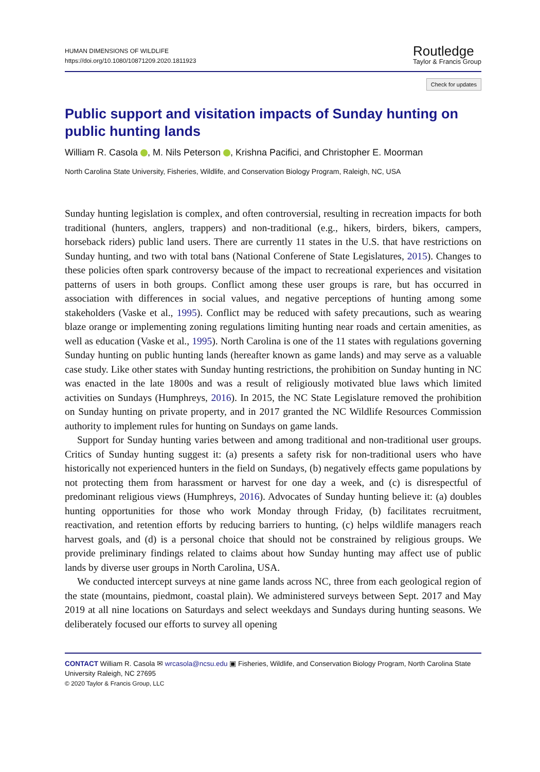HUMAN DIMENSIONS OF WILDLIFE
https://doi.org/10.1080/10871209.2020.1811923
Routledge
Taylor & Francis Group
Check for updates
Public support and visitation impacts of Sunday hunting on public hunting lands
William R. Casola , M. Nils Peterson , Krishna Pacifici, and Christopher E. Moorman
North Carolina State University, Fisheries, Wildlife, and Conservation Biology Program, Raleigh, NC, USA
Sunday hunting legislation is complex, and often controversial, resulting in recreation impacts for both traditional (hunters, anglers, trappers) and non-traditional (e.g., hikers, birders, bikers, campers, horseback riders) public land users. There are currently 11 states in the U.S. that have restrictions on Sunday hunting, and two with total bans (National Conferene of State Legislatures, 2015). Changes to these policies often spark controversy because of the impact to recreational experiences and visitation patterns of users in both groups. Conflict among these user groups is rare, but has occurred in association with differences in social values, and negative perceptions of hunting among some stakeholders (Vaske et al., 1995). Conflict may be reduced with safety precautions, such as wearing blaze orange or implementing zoning regulations limiting hunting near roads and certain amenities, as well as education (Vaske et al., 1995). North Carolina is one of the 11 states with regulations governing Sunday hunting on public hunting lands (hereafter known as game lands) and may serve as a valuable case study. Like other states with Sunday hunting restrictions, the prohibition on Sunday hunting in NC was enacted in the late 1800s and was a result of religiously motivated blue laws which limited activities on Sundays (Humphreys, 2016). In 2015, the NC State Legislature removed the prohibition on Sunday hunting on private property, and in 2017 granted the NC Wildlife Resources Commission authority to implement rules for hunting on Sundays on game lands.
Support for Sunday hunting varies between and among traditional and non-traditional user groups. Critics of Sunday hunting suggest it: (a) presents a safety risk for non-traditional users who have historically not experienced hunters in the field on Sundays, (b) negatively effects game populations by not protecting them from harassment or harvest for one day a week, and (c) is disrespectful of predominant religious views (Humphreys, 2016). Advocates of Sunday hunting believe it: (a) doubles hunting opportunities for those who work Monday through Friday, (b) facilitates recruitment, reactivation, and retention efforts by reducing barriers to hunting, (c) helps wildlife managers reach harvest goals, and (d) is a personal choice that should not be constrained by religious groups. We provide preliminary findings related to claims about how Sunday hunting may affect use of public lands by diverse user groups in North Carolina, USA.
We conducted intercept surveys at nine game lands across NC, three from each geological region of the state (mountains, piedmont, coastal plain). We administered surveys between Sept. 2017 and May 2019 at all nine locations on Saturdays and select weekdays and Sundays during hunting seasons. We deliberately focused our efforts to survey all opening
CONTACT William R. Casola ✉ wrcasola@ncsu.edu ▣ Fisheries, Wildlife, and Conservation Biology Program, North Carolina State University Raleigh, NC 27695
© 2020 Taylor & Francis Group, LLC